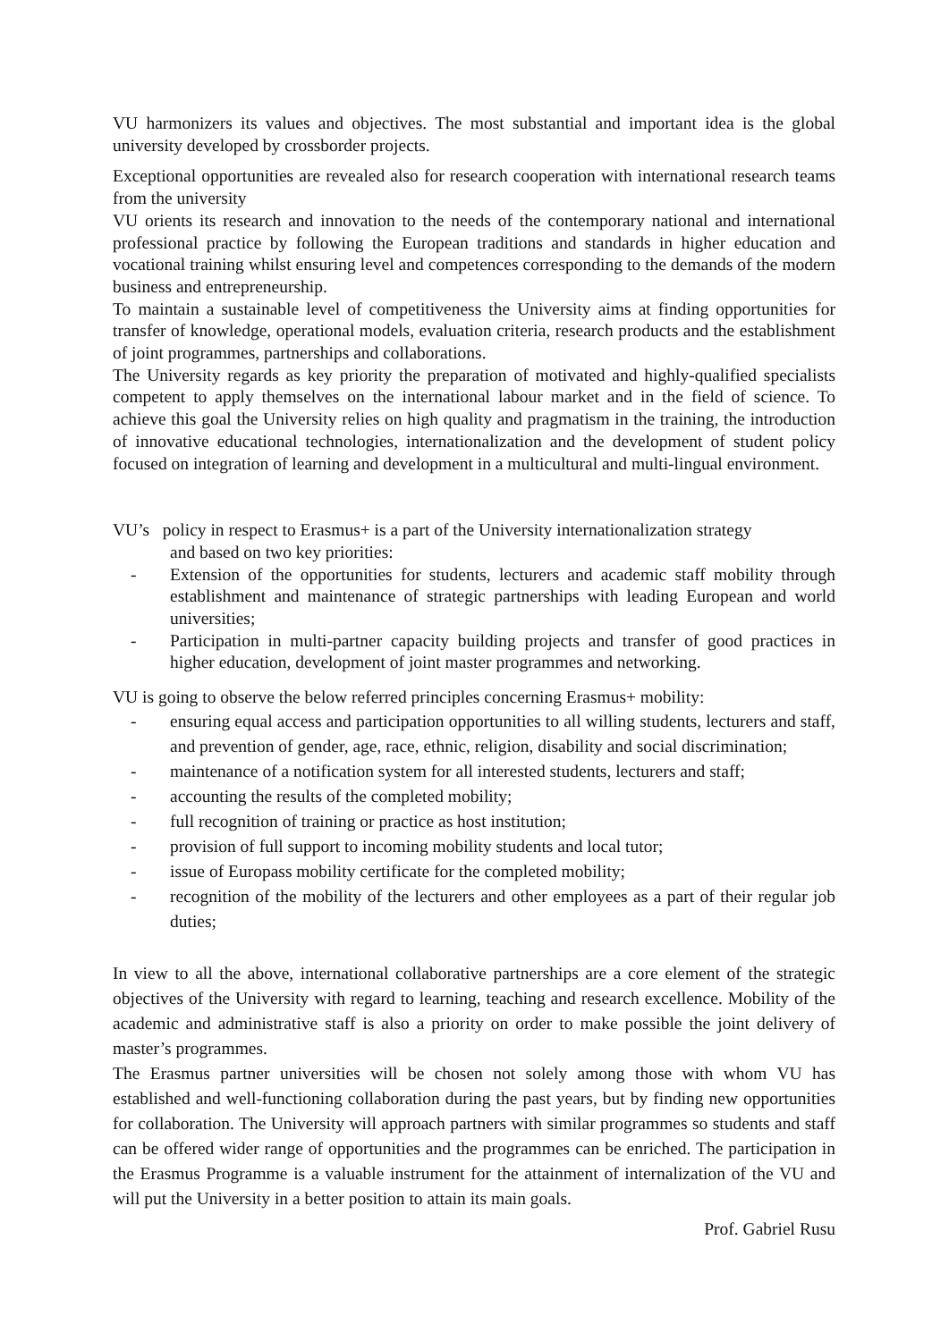VU harmonizers its values and objectives. The most substantial and important idea is the global university developed by crossborder projects.
Exceptional opportunities are revealed also for research cooperation with international research teams from the university
VU orients its research and innovation to the needs of the contemporary national and international professional practice by following the European traditions and standards in higher education and vocational training whilst ensuring level and competences corresponding to the demands of the modern business and entrepreneurship.
To maintain a sustainable level of competitiveness the University aims at finding opportunities for transfer of knowledge, operational models, evaluation criteria, research products and the establishment of joint programmes, partnerships and collaborations.
The University regards as key priority the preparation of motivated and highly-qualified specialists competent to apply themselves on the international labour market and in the field of science. To achieve this goal the University relies on high quality and pragmatism in the training, the introduction of innovative educational technologies, internationalization and the development of student policy focused on integration of learning and development in a multicultural and multi-lingual environment.
VU’s policy in respect to Erasmus+ is a part of the University internationalization strategy
and based on two key priorities:
- Extension of the opportunities for students, lecturers and academic staff mobility through establishment and maintenance of strategic partnerships with leading European and world universities;
- Participation in multi-partner capacity building projects and transfer of good practices in higher education, development of joint master programmes and networking.
VU is going to observe the below referred principles concerning Erasmus+ mobility:
- ensuring equal access and participation opportunities to all willing students, lecturers and staff, and prevention of gender, age, race, ethnic, religion, disability and social discrimination;
- maintenance of a notification system for all interested students, lecturers and staff;
- accounting the results of the completed mobility;
- full recognition of training or practice as host institution;
- provision of full support to incoming mobility students and local tutor;
- issue of Europass mobility certificate for the completed mobility;
- recognition of the mobility of the lecturers and other employees as a part of their regular job duties;
In view to all the above, international collaborative partnerships are a core element of the strategic objectives of the University with regard to learning, teaching and research excellence. Mobility of the academic and administrative staff is also a priority on order to make possible the joint delivery of master’s programmes.
The Erasmus partner universities will be chosen not solely among those with whom VU has established and well-functioning collaboration during the past years, but by finding new opportunities for collaboration. The University will approach partners with similar programmes so students and staff can be offered wider range of opportunities and the programmes can be enriched. The participation in the Erasmus Programme is a valuable instrument for the attainment of internalization of the VU and will put the University in a better position to attain its main goals.
Prof. Gabriel Rusu